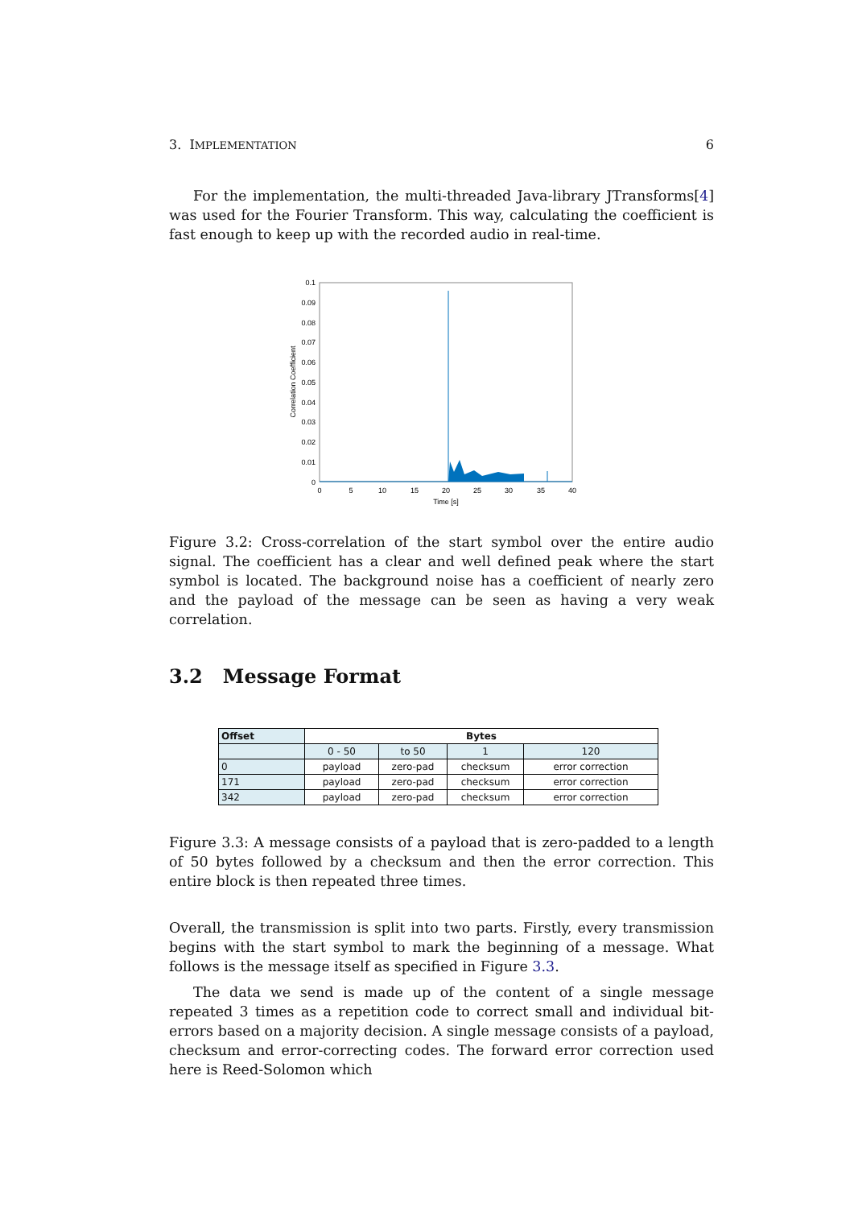3. IMPLEMENTATION 6
For the implementation, the multi-threaded Java-library JTransforms[4] was used for the Fourier Transform. This way, calculating the coefficient is fast enough to keep up with the recorded audio in real-time.
0.1
0.09
0.08
0.07
0.06
0.05
0.04
0.03
0.02
0.01
0
0
5
10
15
20
25
30
35
40
Time [s]
Correlation Coefficient
Figure 3.2: Cross-correlation of the start symbol over the entire audio signal. The coefficient has a clear and well defined peak where the start symbol is located. The background noise has a coefficient of nearly zero and the payload of the message can be seen as having a very weak correlation.
3.2 Message Format
| Offset | Bytes | | | |
| --- | --- | --- | --- | --- |
| | 0 - 50 | to 50 | 1 | 120 |
| 0 | payload | zero-pad | checksum | error correction |
| 171 | payload | zero-pad | checksum | error correction |
| 342 | payload | zero-pad | checksum | error correction |
Figure 3.3: A message consists of a payload that is zero-padded to a length of 50 bytes followed by a checksum and then the error correction. This entire block is then repeated three times.
Overall, the transmission is split into two parts. Firstly, every transmission begins with the start symbol to mark the beginning of a message. What follows is the message itself as specified in Figure 3.3.
The data we send is made up of the content of a single message repeated 3 times as a repetition code to correct small and individual bit-errors based on a majority decision. A single message consists of a payload, checksum and error-correcting codes. The forward error correction used here is Reed-Solomon which